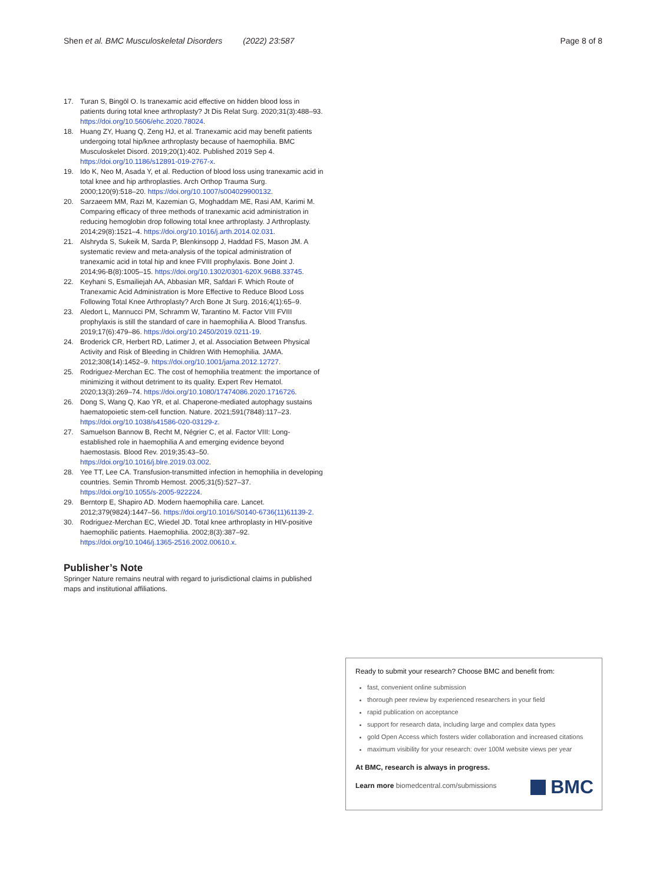Shen et al. BMC Musculoskeletal Disorders (2022) 23:587 Page 8 of 8
17. Turan S, Bingöl O. Is tranexamic acid effective on hidden blood loss in patients during total knee arthroplasty? Jt Dis Relat Surg. 2020;31(3):488–93. https://doi.org/10.5606/ehc.2020.78024.
18. Huang ZY, Huang Q, Zeng HJ, et al. Tranexamic acid may benefit patients undergoing total hip/knee arthroplasty because of haemophilia. BMC Musculoskelet Disord. 2019;20(1):402. Published 2019 Sep 4. https://doi.org/10.1186/s12891-019-2767-x.
19. Ido K, Neo M, Asada Y, et al. Reduction of blood loss using tranexamic acid in total knee and hip arthroplasties. Arch Orthop Trauma Surg. 2000;120(9):518–20. https://doi.org/10.1007/s004029900132.
20. Sarzaeem MM, Razi M, Kazemian G, Moghaddam ME, Rasi AM, Karimi M. Comparing efficacy of three methods of tranexamic acid administration in reducing hemoglobin drop following total knee arthroplasty. J Arthroplasty. 2014;29(8):1521–4. https://doi.org/10.1016/j.arth.2014.02.031.
21. Alshryda S, Sukeik M, Sarda P, Blenkinsopp J, Haddad FS, Mason JM. A systematic review and meta-analysis of the topical administration of tranexamic acid in total hip and knee FVIII prophylaxis. Bone Joint J. 2014;96-B(8):1005–15. https://doi.org/10.1302/0301-620X.96B8.33745.
22. Keyhani S, Esmailiejah AA, Abbasian MR, Safdari F. Which Route of Tranexamic Acid Administration is More Effective to Reduce Blood Loss Following Total Knee Arthroplasty? Arch Bone Jt Surg. 2016;4(1):65–9.
23. Aledort L, Mannucci PM, Schramm W, Tarantino M. Factor VIII FVIII prophylaxis is still the standard of care in haemophilia A. Blood Transfus. 2019;17(6):479–86. https://doi.org/10.2450/2019.0211-19.
24. Broderick CR, Herbert RD, Latimer J, et al. Association Between Physical Activity and Risk of Bleeding in Children With Hemophilia. JAMA. 2012;308(14):1452–9. https://doi.org/10.1001/jama.2012.12727.
25. Rodriguez-Merchan EC. The cost of hemophilia treatment: the importance of minimizing it without detriment to its quality. Expert Rev Hematol. 2020;13(3):269–74. https://doi.org/10.1080/17474086.2020.1716726.
26. Dong S, Wang Q, Kao YR, et al. Chaperone-mediated autophagy sustains haematopoietic stem-cell function. Nature. 2021;591(7848):117–23. https://doi.org/10.1038/s41586-020-03129-z.
27. Samuelson Bannow B, Recht M, Négrier C, et al. Factor VIII: Long-established role in haemophilia A and emerging evidence beyond haemostasis. Blood Rev. 2019;35:43–50. https://doi.org/10.1016/j.blre.2019.03.002.
28. Yee TT, Lee CA. Transfusion-transmitted infection in hemophilia in developing countries. Semin Thromb Hemost. 2005;31(5):527–37. https://doi.org/10.1055/s-2005-922224.
29. Berntorp E, Shapiro AD. Modern haemophilia care. Lancet. 2012;379(9824):1447–56. https://doi.org/10.1016/S0140-6736(11)61139-2.
30. Rodriguez-Merchan EC, Wiedel JD. Total knee arthroplasty in HIV-positive haemophilic patients. Haemophilia. 2002;8(3):387–92. https://doi.org/10.1046/j.1365-2516.2002.00610.x.
Publisher’s Note
Springer Nature remains neutral with regard to jurisdictional claims in published maps and institutional affiliations.
Ready to submit your research? Choose BMC and benefit from:
fast, convenient online submission
thorough peer review by experienced researchers in your field
rapid publication on acceptance
support for research data, including large and complex data types
gold Open Access which fosters wider collaboration and increased citations
maximum visibility for your research: over 100M website views per year
At BMC, research is always in progress.
Learn more biomedcentral.com/submissions
BMC